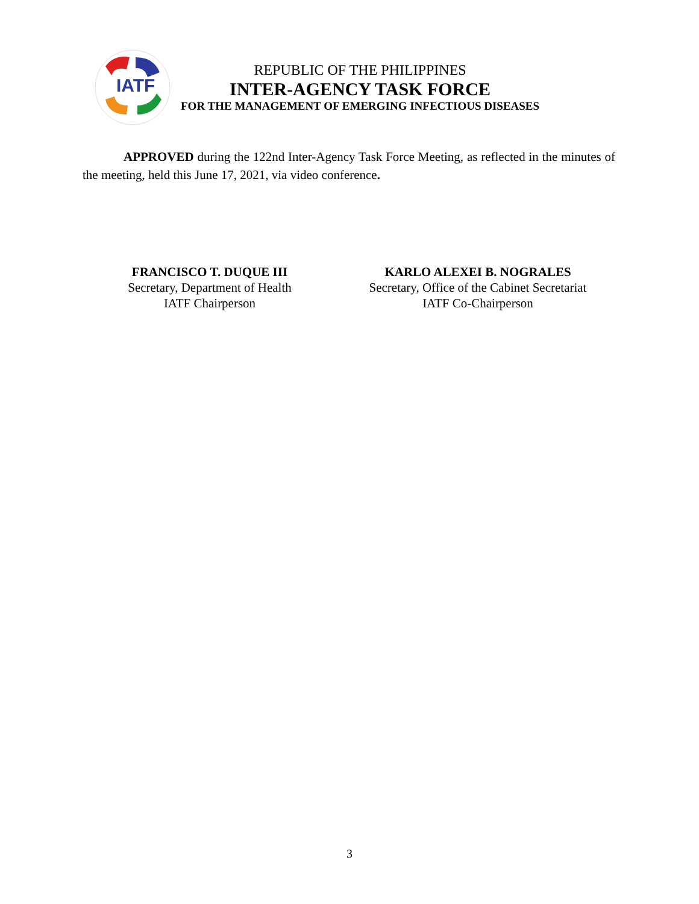IATF
REPUBLIC OF THE PHILIPPINES
INTER-AGENCY TASK FORCE
FOR THE MANAGEMENT OF EMERGING INFECTIOUS DISEASES
APPROVED during the 122nd Inter-Agency Task Force Meeting, as reflected in the minutes of the meeting, held this June 17, 2021, via video conference.
FRANCISCO T. DUQUE III
Secretary, Department of Health
IATF Chairperson
KARLO ALEXEI B. NOGRALES
Secretary, Office of the Cabinet Secretariat
IATF Co-Chairperson
3